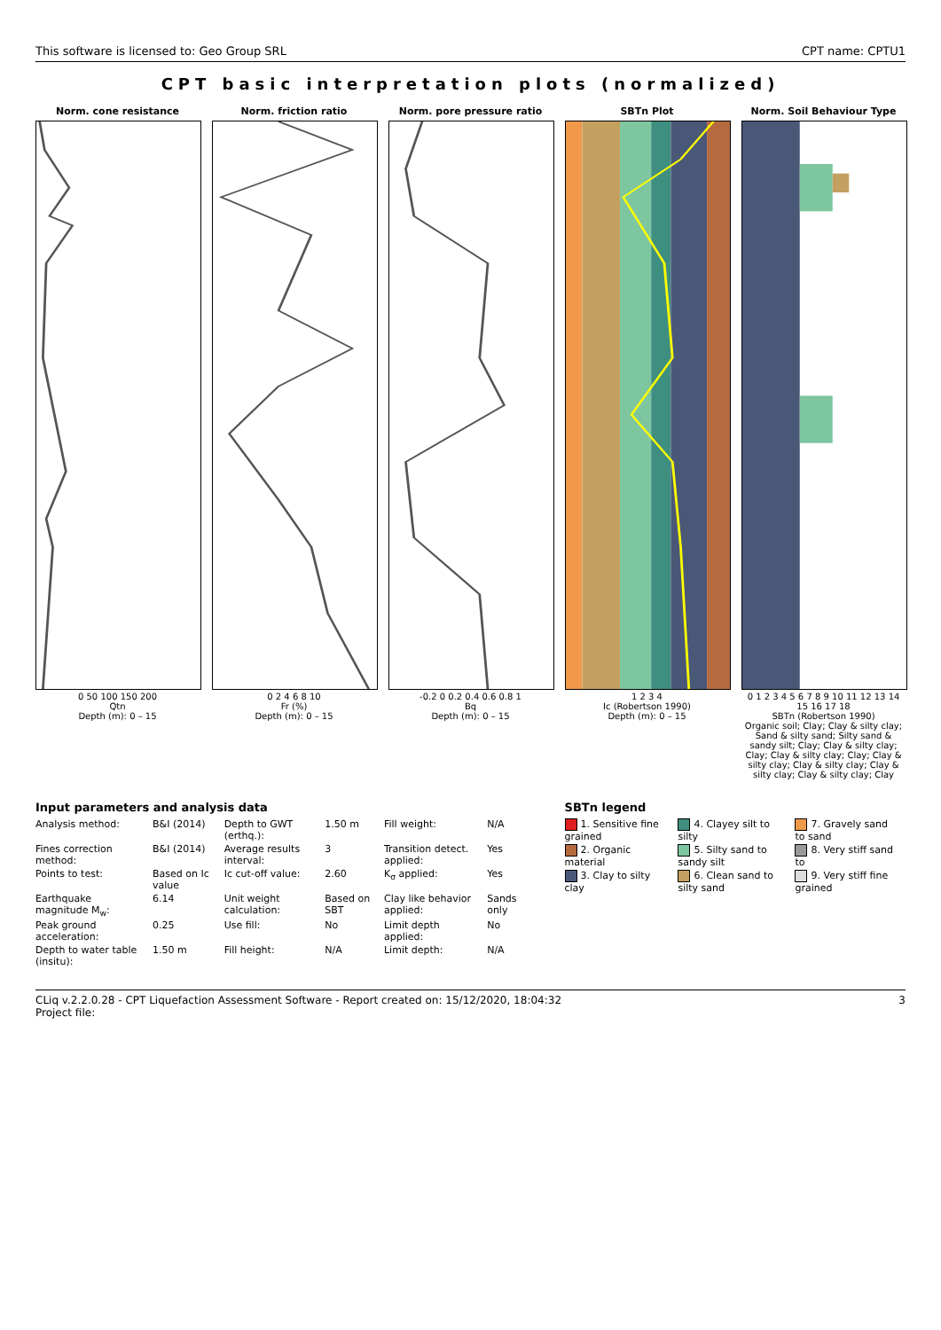This software is licensed to: Geo Group SRL CPT name: CPTU1
CPT basic interpretation plots (normalized)
Norm. cone resistance
0 50 100 150 200
Qtn
Depth (m): 0 – 15
Norm. friction ratio
0 2 4 6 8 10
Fr (%)
Depth (m): 0 – 15
Norm. pore pressure ratio
-0.2 0 0.2 0.4 0.6 0.8 1
Bq
Depth (m): 0 – 15
SBTn Plot
1 2 3 4
Ic (Robertson 1990)
Depth (m): 0 – 15
Norm. Soil Behaviour Type
0 1 2 3 4 5 6 7 8 9 10 11 12 13 14 15 16 17 18
SBTn (Robertson 1990)
Organic soil; Clay; Clay & silty clay; Sand & silty sand; Silty sand & sandy silt; Clay; Clay & silty clay; Clay; Clay & silty clay; Clay; Clay & silty clay; Clay & silty clay; Clay & silty clay; Clay & silty clay; Clay
Input parameters and analysis data
| Analysis method: | B&I (2014) | Depth to GWT (erthq.): | 1.50 m | Fill weight: | N/A |
| Fines correction method: | B&I (2014) | Average results interval: | 3 | Transition detect. applied: | Yes |
| Points to test: | Based on Ic value | Ic cut-off value: | 2.60 | K<sub>σ</sub> applied: | Yes |
| Earthquake magnitude M<sub>w</sub>: | 6.14 | Unit weight calculation: | Based on SBT | Clay like behavior applied: | Sands only |
| Peak ground acceleration: | 0.25 | Use fill: | No | Limit depth applied: | No |
| Depth to water table (insitu): | 1.50 m | Fill height: | N/A | Limit depth: | N/A |
SBTn legend
| 1. Sensitive fine grained | 4. Clayey silt to silty | 7. Gravely sand to sand |
| 2. Organic material | 5. Silty sand to sandy silt | 8. Very stiff sand to |
| 3. Clay to silty clay | 6. Clean sand to silty sand | 9. Very stiff fine grained |
CLiq v.2.2.0.28 - CPT Liquefaction Assessment Software - Report created on: 15/12/2020, 18:04:32
Project file: 3